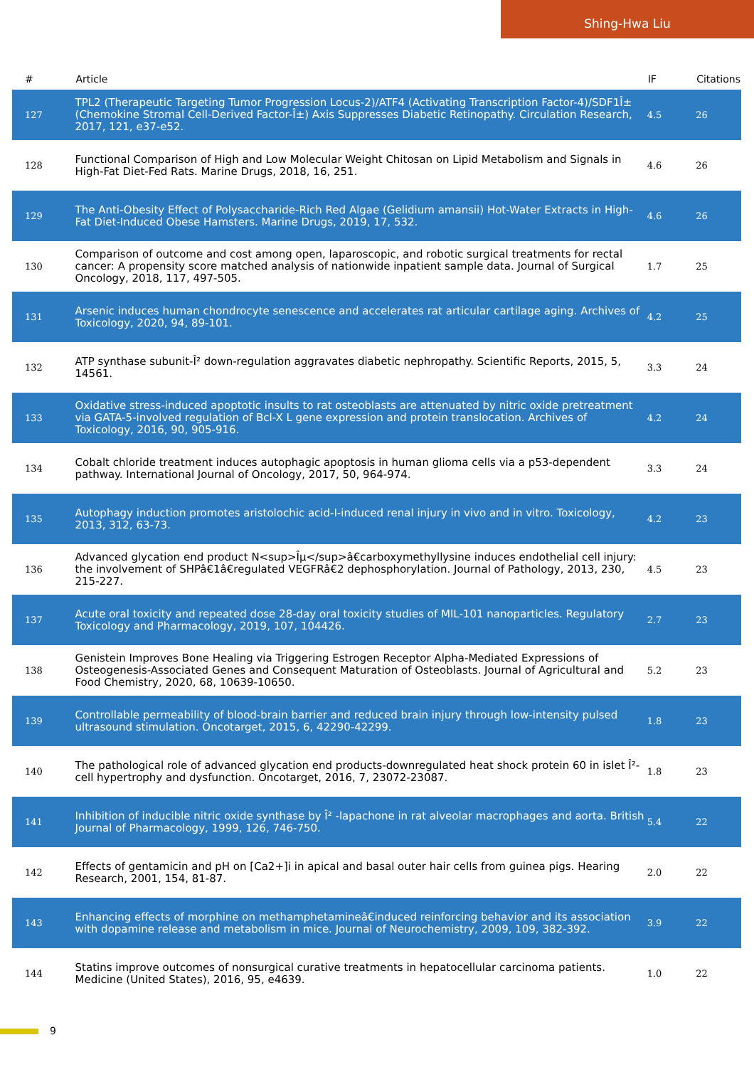Shing-Hwa Liu
| # | Article | IF | Citations |
| --- | --- | --- | --- |
| 127 | TPL2 (Therapeutic Targeting Tumor Progression Locus-2)/ATF4 (Activating Transcription Factor-4)/SDF1Î± (Chemokine Stromal Cell-Derived Factor-Î±) Axis Suppresses Diabetic Retinopathy. Circulation Research, 2017, 121, e37-e52. | 4.5 | 26 |
| 128 | Functional Comparison of High and Low Molecular Weight Chitosan on Lipid Metabolism and Signals in High-Fat Diet-Fed Rats. Marine Drugs, 2018, 16, 251. | 4.6 | 26 |
| 129 | The Anti-Obesity Effect of Polysaccharide-Rich Red Algae (Gelidium amansii) Hot-Water Extracts in High-Fat Diet-Induced Obese Hamsters. Marine Drugs, 2019, 17, 532. | 4.6 | 26 |
| 130 | Comparison of outcome and cost among open, laparoscopic, and robotic surgical treatments for rectal cancer: A propensity score matched analysis of nationwide inpatient sample data. Journal of Surgical Oncology, 2018, 117, 497-505. | 1.7 | 25 |
| 131 | Arsenic induces human chondrocyte senescence and accelerates rat articular cartilage aging. Archives of Toxicology, 2020, 94, 89-101. | 4.2 | 25 |
| 132 | ATP synthase subunit-Î² down-regulation aggravates diabetic nephropathy. Scientific Reports, 2015, 5, 14561. | 3.3 | 24 |
| 133 | Oxidative stress-induced apoptotic insults to rat osteoblasts are attenuated by nitric oxide pretreatment via GATA-5-involved regulation of Bcl-X L gene expression and protein translocation. Archives of Toxicology, 2016, 90, 905-916. | 4.2 | 24 |
| 134 | Cobalt chloride treatment induces autophagic apoptosis in human glioma cells via a p53-dependent pathway. International Journal of Oncology, 2017, 50, 964-974. | 3.3 | 24 |
| 135 | Autophagy induction promotes aristolochic acid-I-induced renal injury in vivo and in vitro. Toxicology, 2013, 312, 63-73. | 4.2 | 23 |
| 136 | Advanced glycation end product N<sup>Îµ</sup>â€carboxymethyllysine induces endothelial cell injury: the involvement of SHPâ€1â€regulated VEGFRâ€2 dephosphorylation. Journal of Pathology, 2013, 230, 215-227. | 4.5 | 23 |
| 137 | Acute oral toxicity and repeated dose 28-day oral toxicity studies of MIL-101 nanoparticles. Regulatory Toxicology and Pharmacology, 2019, 107, 104426. | 2.7 | 23 |
| 138 | Genistein Improves Bone Healing via Triggering Estrogen Receptor Alpha-Mediated Expressions of Osteogenesis-Associated Genes and Consequent Maturation of Osteoblasts. Journal of Agricultural and Food Chemistry, 2020, 68, 10639-10650. | 5.2 | 23 |
| 139 | Controllable permeability of blood-brain barrier and reduced brain injury through low-intensity pulsed ultrasound stimulation. Oncotarget, 2015, 6, 42290-42299. | 1.8 | 23 |
| 140 | The pathological role of advanced glycation end products-downregulated heat shock protein 60 in islet Î²-cell hypertrophy and dysfunction. Oncotarget, 2016, 7, 23072-23087. | 1.8 | 23 |
| 141 | Inhibition of inducible nitric oxide synthase by Î² -lapachone in rat alveolar macrophages and aorta. British Journal of Pharmacology, 1999, 126, 746-750. | 5.4 | 22 |
| 142 | Effects of gentamicin and pH on [Ca2+]i in apical and basal outer hair cells from guinea pigs. Hearing Research, 2001, 154, 81-87. | 2.0 | 22 |
| 143 | Enhancing effects of morphine on methamphetamineâ€induced reinforcing behavior and its association with dopamine release and metabolism in mice. Journal of Neurochemistry, 2009, 109, 382-392. | 3.9 | 22 |
| 144 | Statins improve outcomes of nonsurgical curative treatments in hepatocellular carcinoma patients. Medicine (United States), 2016, 95, e4639. | 1.0 | 22 |
9